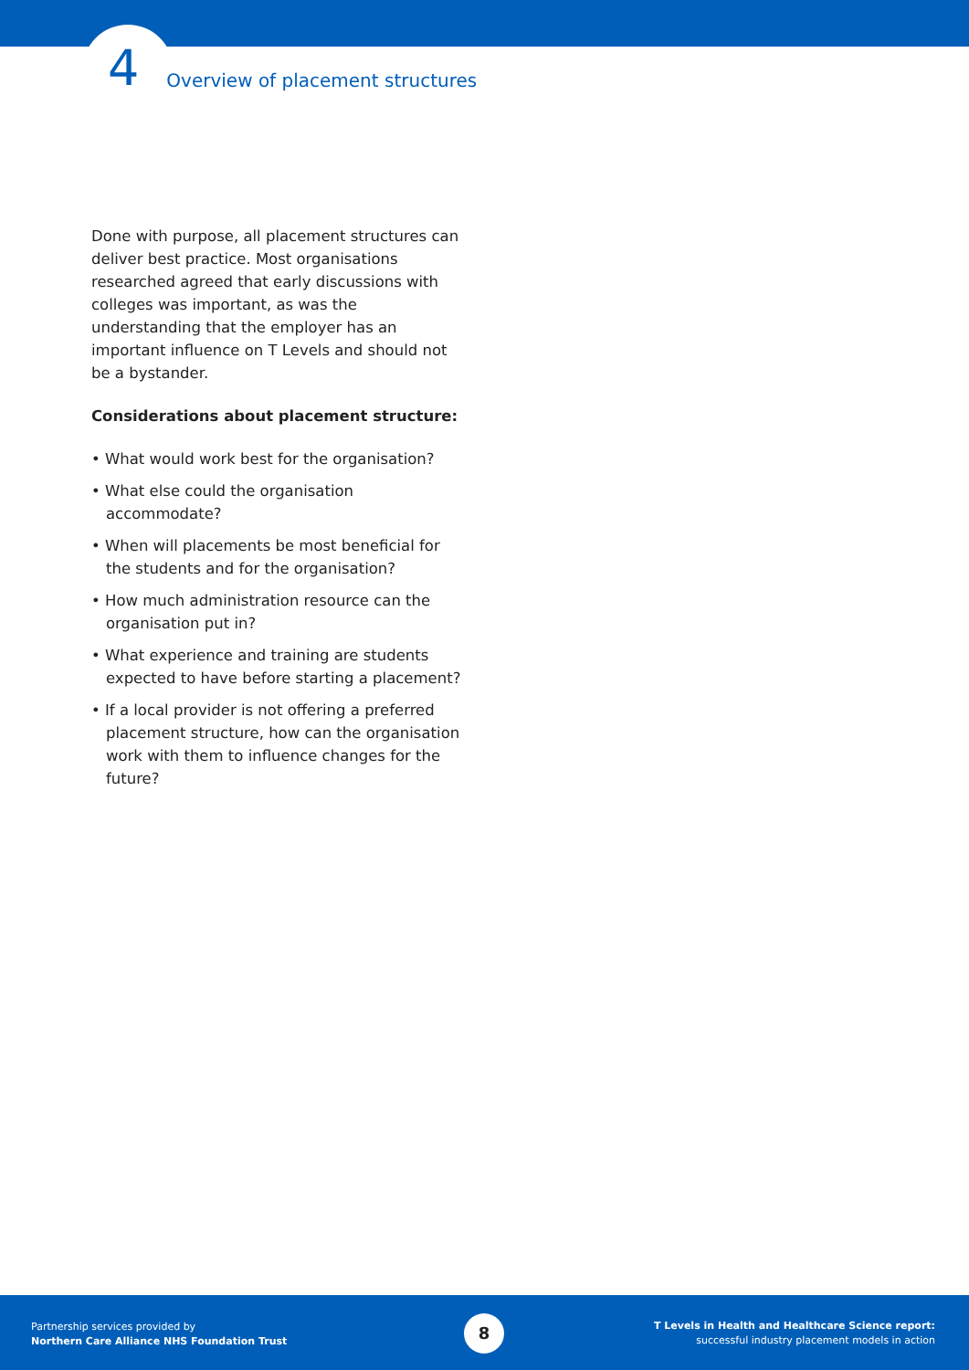4 Overview of placement structures
Done with purpose, all placement structures can deliver best practice. Most organisations researched agreed that early discussions with colleges was important, as was the understanding that the employer has an important influence on T Levels and should not be a bystander.
Considerations about placement structure:
• What would work best for the organisation?
• What else could the organisation accommodate?
• When will placements be most beneficial for the students and for the organisation?
• How much administration resource can the organisation put in?
• What experience and training are students expected to have before starting a placement?
• If a local provider is not offering a preferred placement structure, how can the organisation work with them to influence changes for the future?
Partnership services provided by
Northern Care Alliance NHS Foundation Trust
8
T Levels in Health and Healthcare Science report:
successful industry placement models in action